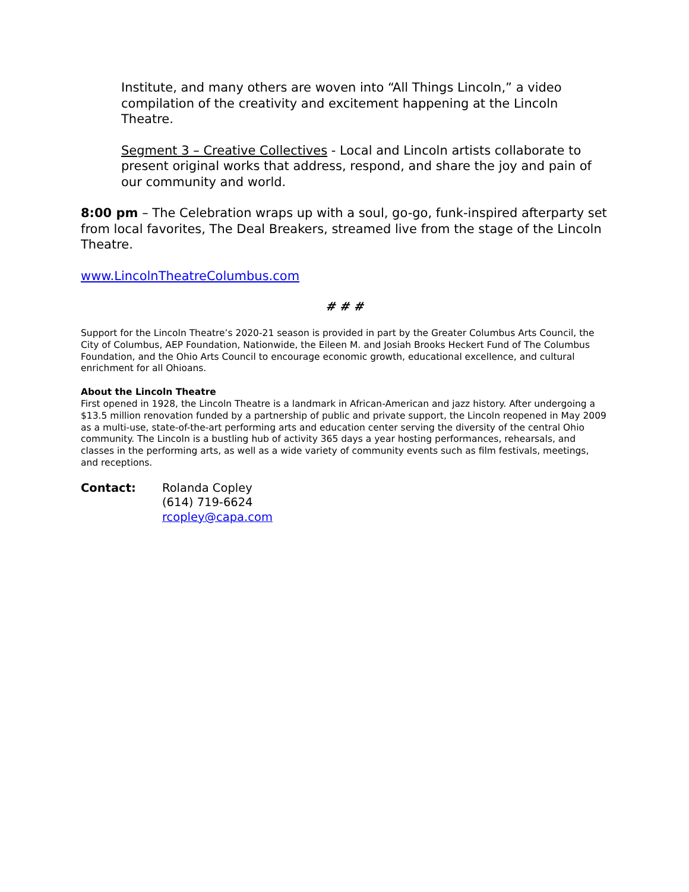Institute, and many others are woven into “All Things Lincoln,” a video compilation of the creativity and excitement happening at the Lincoln Theatre.
Segment 3 – Creative Collectives - Local and Lincoln artists collaborate to present original works that address, respond, and share the joy and pain of our community and world.
8:00 pm – The Celebration wraps up with a soul, go-go, funk-inspired afterparty set from local favorites, The Deal Breakers, streamed live from the stage of the Lincoln Theatre.
www.LincolnTheatreColumbus.com
# # #
Support for the Lincoln Theatre’s 2020-21 season is provided in part by the Greater Columbus Arts Council, the City of Columbus, AEP Foundation, Nationwide, the Eileen M. and Josiah Brooks Heckert Fund of The Columbus Foundation, and the Ohio Arts Council to encourage economic growth, educational excellence, and cultural enrichment for all Ohioans.
About the Lincoln Theatre
First opened in 1928, the Lincoln Theatre is a landmark in African-American and jazz history. After undergoing a $13.5 million renovation funded by a partnership of public and private support, the Lincoln reopened in May 2009 as a multi-use, state-of-the-art performing arts and education center serving the diversity of the central Ohio community. The Lincoln is a bustling hub of activity 365 days a year hosting performances, rehearsals, and classes in the performing arts, as well as a wide variety of community events such as film festivals, meetings, and receptions.
Contact: Rolanda Copley
(614) 719-6624
rcopley@capa.com